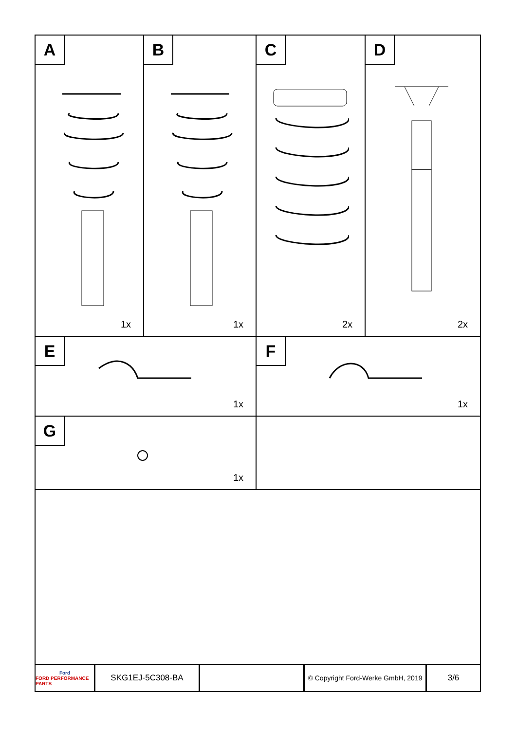A
1x
B
1x
C
2x
D
2x
E
1x
F
1x
G
1x
Ford
FORD PERFORMANCE PARTS
SKG1EJ-5C308-BA
© Copyright Ford-Werke GmbH, 2019
3/6